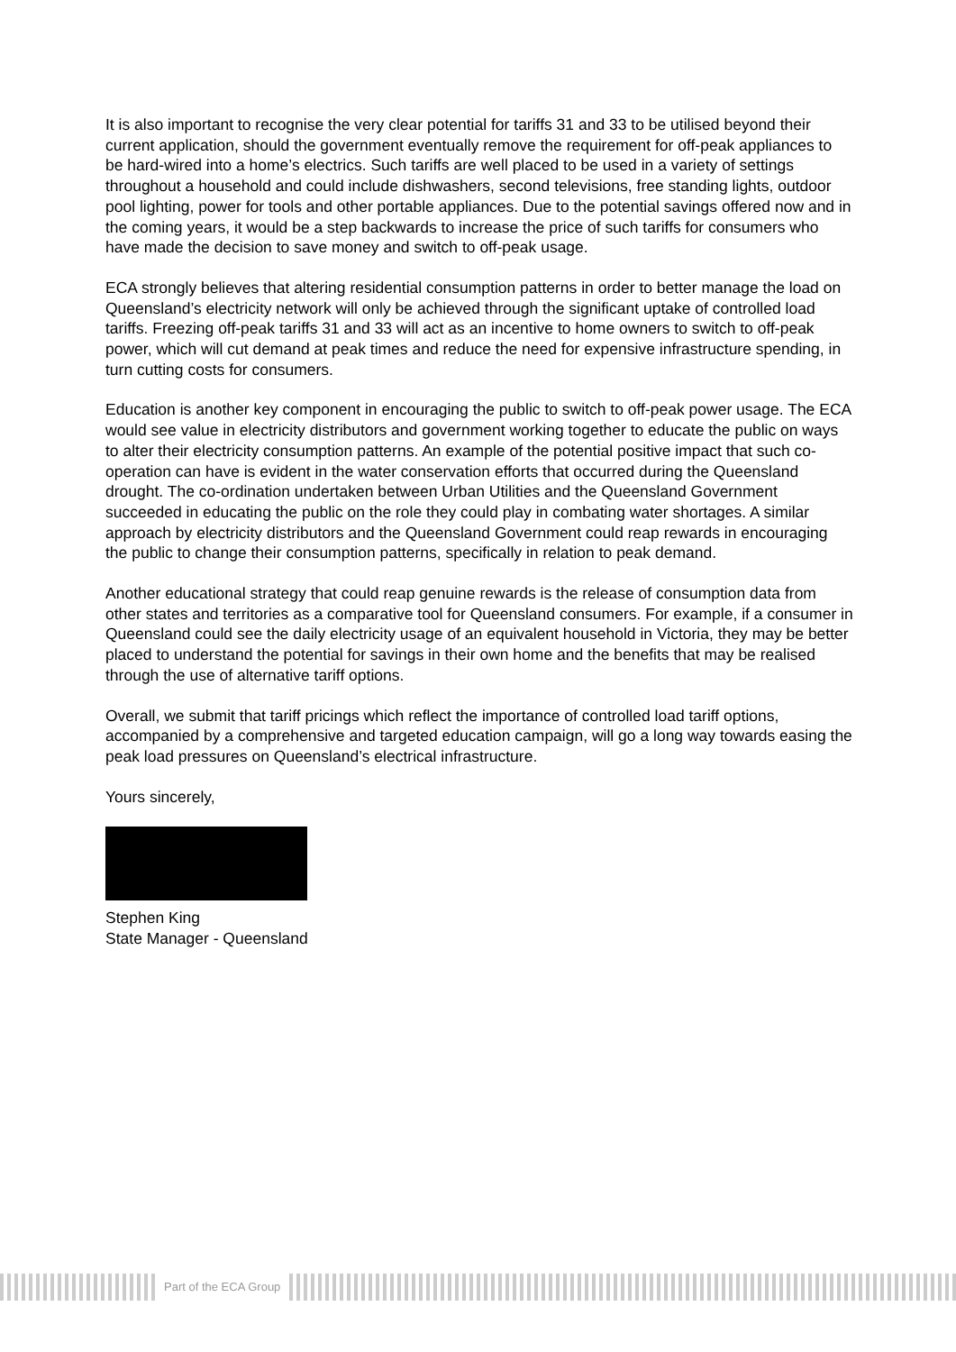It is also important to recognise the very clear potential for tariffs 31 and 33 to be utilised beyond their current application, should the government eventually remove the requirement for off-peak appliances to be hard-wired into a home’s electrics. Such tariffs are well placed to be used in a variety of settings throughout a household and could include dishwashers, second televisions, free standing lights, outdoor pool lighting, power for tools and other portable appliances. Due to the potential savings offered now and in the coming years, it would be a step backwards to increase the price of such tariffs for consumers who have made the decision to save money and switch to off-peak usage.
ECA strongly believes that altering residential consumption patterns in order to better manage the load on Queensland’s electricity network will only be achieved through the significant uptake of controlled load tariffs. Freezing off-peak tariffs 31 and 33 will act as an incentive to home owners to switch to off-peak power, which will cut demand at peak times and reduce the need for expensive infrastructure spending, in turn cutting costs for consumers.
Education is another key component in encouraging the public to switch to off-peak power usage. The ECA would see value in electricity distributors and government working together to educate the public on ways to alter their electricity consumption patterns. An example of the potential positive impact that such co-operation can have is evident in the water conservation efforts that occurred during the Queensland drought. The co-ordination undertaken between Urban Utilities and the Queensland Government succeeded in educating the public on the role they could play in combating water shortages. A similar approach by electricity distributors and the Queensland Government could reap rewards in encouraging the public to change their consumption patterns, specifically in relation to peak demand.
Another educational strategy that could reap genuine rewards is the release of consumption data from other states and territories as a comparative tool for Queensland consumers. For example, if a consumer in Queensland could see the daily electricity usage of an equivalent household in Victoria, they may be better placed to understand the potential for savings in their own home and the benefits that may be realised through the use of alternative tariff options.
Overall, we submit that tariff pricings which reflect the importance of controlled load tariff options, accompanied by a comprehensive and targeted education campaign, will go a long way towards easing the peak load pressures on Queensland’s electrical infrastructure.
Yours sincerely,
Stephen King
State Manager - Queensland
Part of the ECA Group